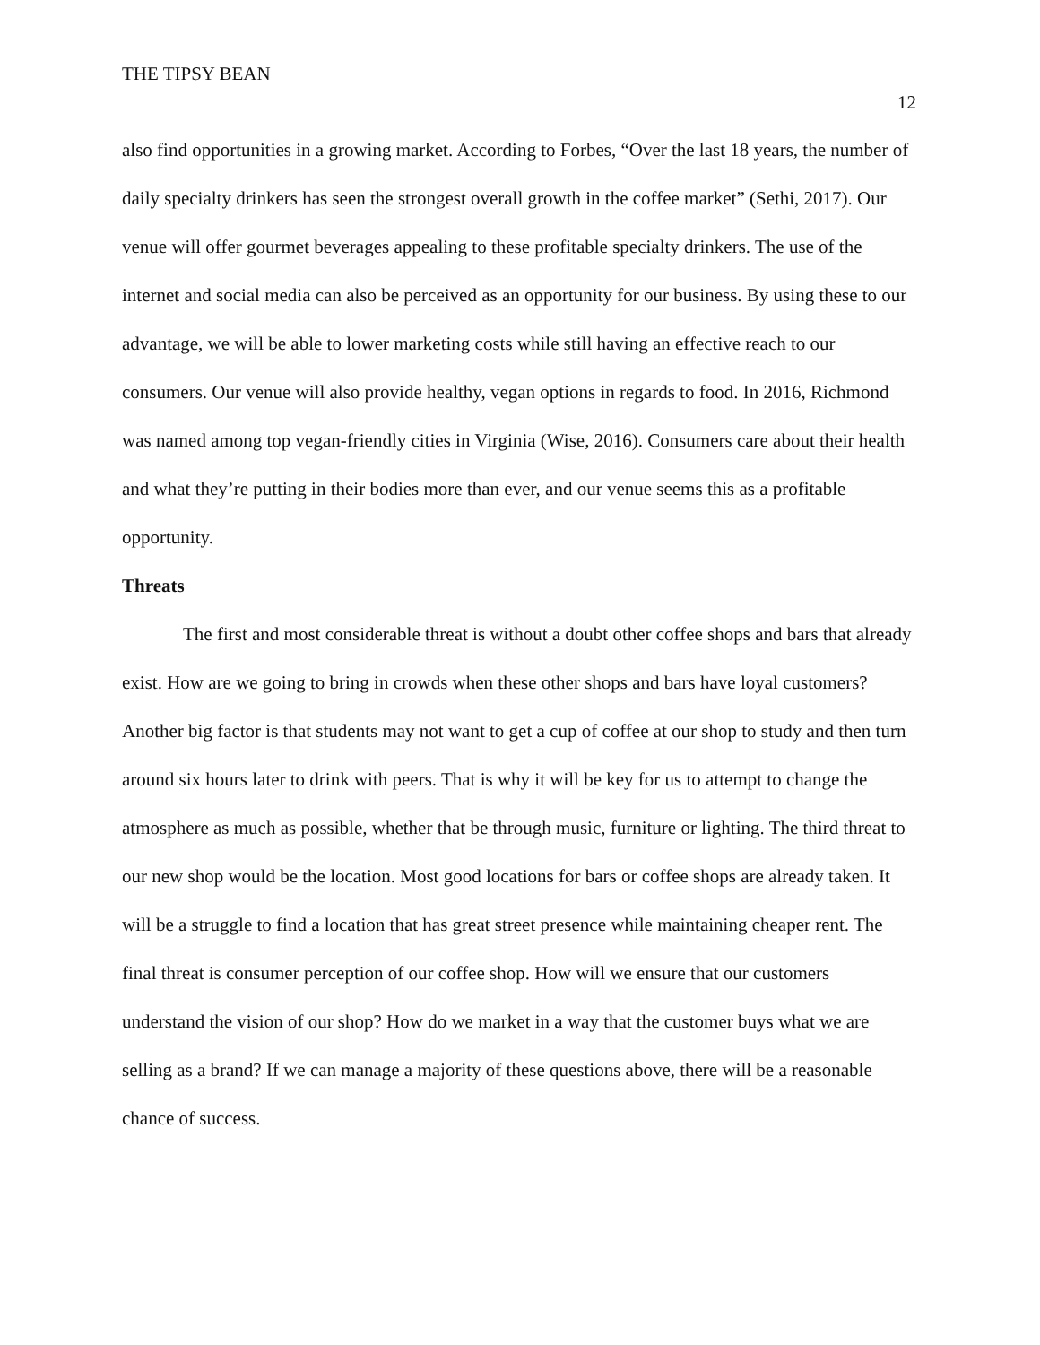THE TIPSY BEAN
12
also find opportunities in a growing market. According to Forbes, “Over the last 18 years, the number of daily specialty drinkers has seen the strongest overall growth in the coffee market” (Sethi, 2017). Our venue will offer gourmet beverages appealing to these profitable specialty drinkers. The use of the internet and social media can also be perceived as an opportunity for our business. By using these to our advantage, we will be able to lower marketing costs while still having an effective reach to our consumers. Our venue will also provide healthy, vegan options in regards to food. In 2016, Richmond was named among top vegan-friendly cities in Virginia (Wise, 2016). Consumers care about their health and what they’re putting in their bodies more than ever, and our venue seems this as a profitable opportunity.
Threats
The first and most considerable threat is without a doubt other coffee shops and bars that already exist. How are we going to bring in crowds when these other shops and bars have loyal customers? Another big factor is that students may not want to get a cup of coffee at our shop to study and then turn around six hours later to drink with peers. That is why it will be key for us to attempt to change the atmosphere as much as possible, whether that be through music, furniture or lighting. The third threat to our new shop would be the location. Most good locations for bars or coffee shops are already taken. It will be a struggle to find a location that has great street presence while maintaining cheaper rent. The final threat is consumer perception of our coffee shop. How will we ensure that our customers understand the vision of our shop? How do we market in a way that the customer buys what we are selling as a brand? If we can manage a majority of these questions above, there will be a reasonable chance of success.